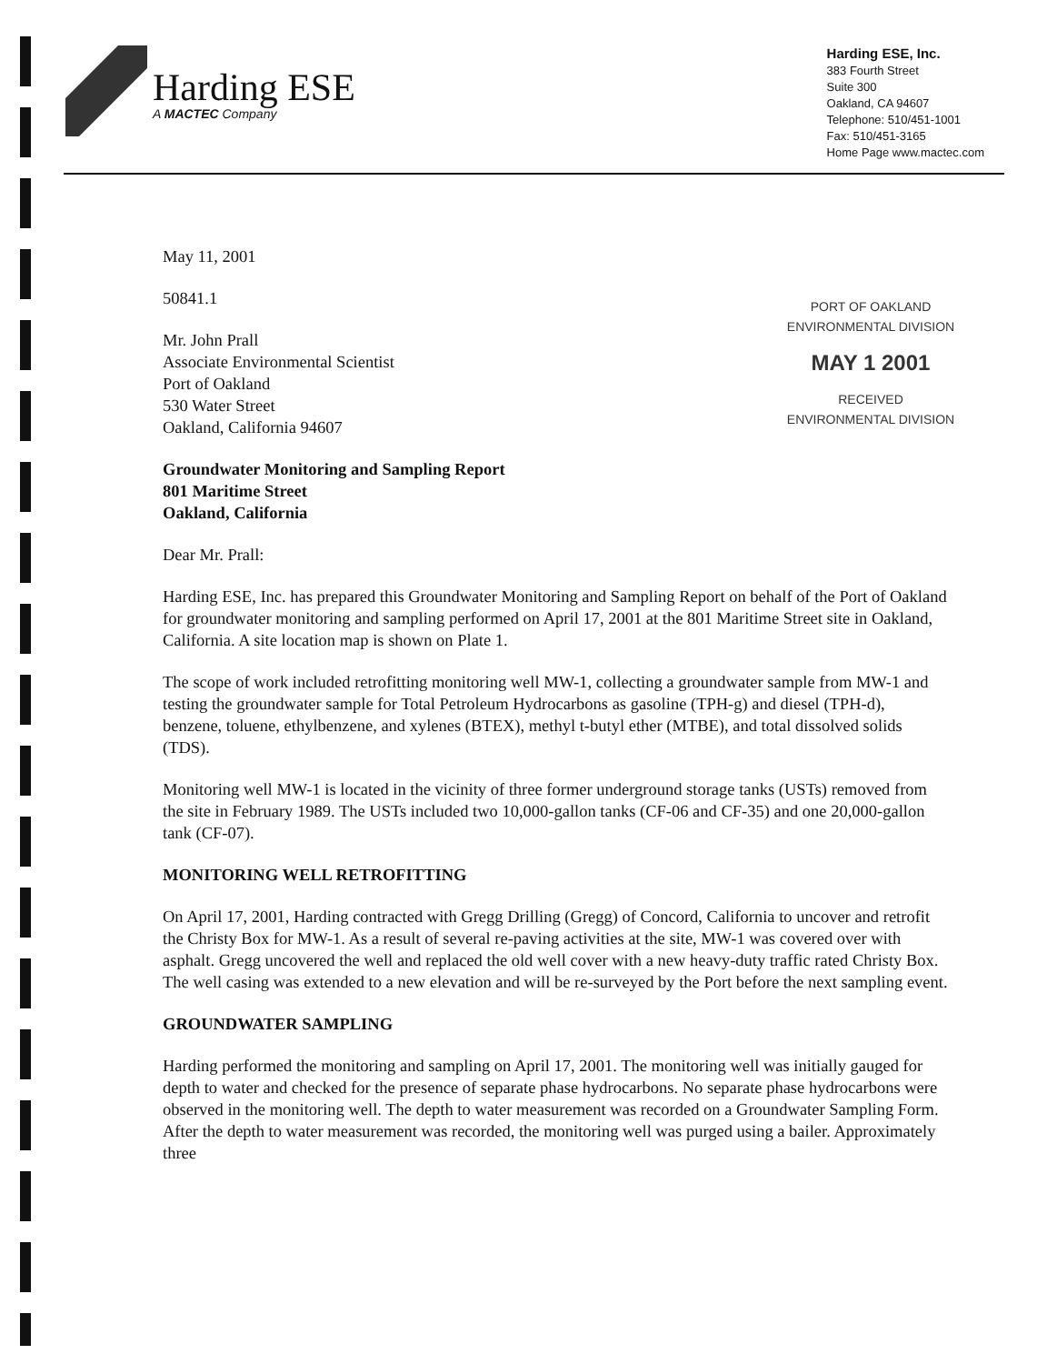Harding ESE
A MACTEC Company
Harding ESE, Inc.
383 Fourth Street
Suite 300
Oakland, CA 94607
Telephone: 510/451-1001
Fax: 510/451-3165
Home Page www.mactec.com
May 11, 2001
PORT OF OAKLAND
ENVIRONMENTAL DIVISION
MAY 1 2001
RECEIVED
ENVIRONMENTAL DIVISION
50841.1
Mr. John Prall
Associate Environmental Scientist
Port of Oakland
530 Water Street
Oakland, California 94607
Groundwater Monitoring and Sampling Report
801 Maritime Street
Oakland, California
Dear Mr. Prall:
Harding ESE, Inc. has prepared this Groundwater Monitoring and Sampling Report on behalf of the Port of Oakland for groundwater monitoring and sampling performed on April 17, 2001 at the 801 Maritime Street site in Oakland, California. A site location map is shown on Plate 1.
The scope of work included retrofitting monitoring well MW-1, collecting a groundwater sample from MW-1 and testing the groundwater sample for Total Petroleum Hydrocarbons as gasoline (TPH-g) and diesel (TPH-d), benzene, toluene, ethylbenzene, and xylenes (BTEX), methyl t-butyl ether (MTBE), and total dissolved solids (TDS).
Monitoring well MW-1 is located in the vicinity of three former underground storage tanks (USTs) removed from the site in February 1989. The USTs included two 10,000-gallon tanks (CF-06 and CF-35) and one 20,000-gallon tank (CF-07).
MONITORING WELL RETROFITTING
On April 17, 2001, Harding contracted with Gregg Drilling (Gregg) of Concord, California to uncover and retrofit the Christy Box for MW-1. As a result of several re-paving activities at the site, MW-1 was covered over with asphalt. Gregg uncovered the well and replaced the old well cover with a new heavy-duty traffic rated Christy Box. The well casing was extended to a new elevation and will be re-surveyed by the Port before the next sampling event.
GROUNDWATER SAMPLING
Harding performed the monitoring and sampling on April 17, 2001. The monitoring well was initially gauged for depth to water and checked for the presence of separate phase hydrocarbons. No separate phase hydrocarbons were observed in the monitoring well. The depth to water measurement was recorded on a Groundwater Sampling Form. After the depth to water measurement was recorded, the monitoring well was purged using a bailer. Approximately three